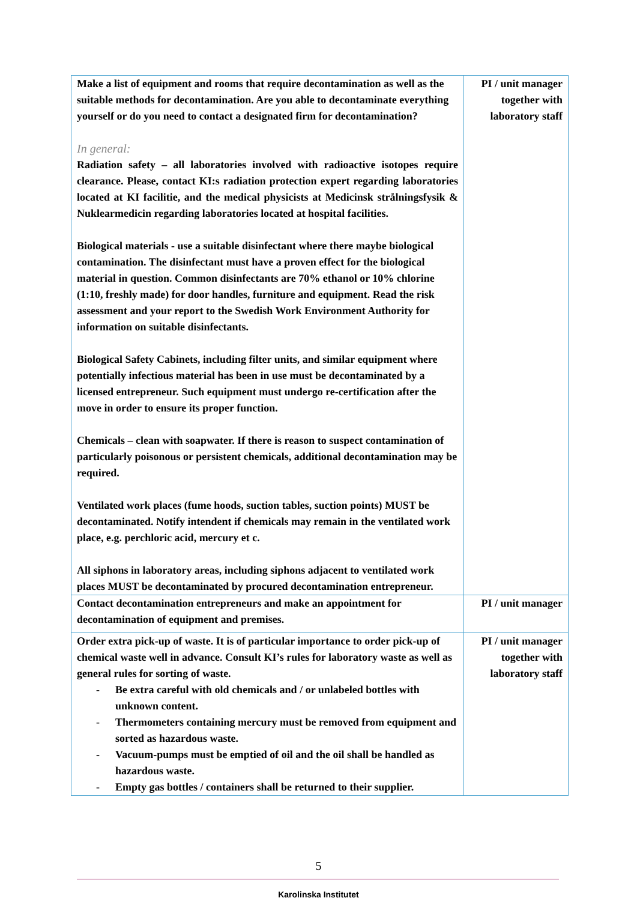| Make a list of equipment and rooms that require decontamination as well as the suitable methods for decontamination. Are you able to decontaminate everything yourself or do you need to contact a designated firm for decontamination? In general: Radiation safety – all laboratories involved with radioactive isotopes require clearance. Please, contact KI:s radiation protection expert regarding laboratories located at KI facilitie, and the medical physicists at Medicinsk strålningsfysik & Nuklearmedicin regarding laboratories located at hospital facilities. Biological materials - use a suitable disinfectant where there maybe biological contamination. The disinfectant must have a proven effect for the biological material in question. Common disinfectants are 70% ethanol or 10% chlorine (1:10, freshly made) for door handles, furniture and equipment. Read the risk assessment and your report to the Swedish Work Environment Authority for information on suitable disinfectants. Biological Safety Cabinets, including filter units, and similar equipment where potentially infectious material has been in use must be decontaminated by a licensed entrepreneur. Such equipment must undergo re-certification after the move in order to ensure its proper function. Chemicals – clean with soapwater. If there is reason to suspect contamination of particularly poisonous or persistent chemicals, additional decontamination may be required. Ventilated work places (fume hoods, suction tables, suction points) MUST be decontaminated. Notify intendent if chemicals may remain in the ventilated work place, e.g. perchloric acid, mercury et c. All siphons in laboratory areas, including siphons adjacent to ventilated work places MUST be decontaminated by procured decontamination entrepreneur. | PI / unit manager together with laboratory staff |
| Contact decontamination entrepreneurs and make an appointment for decontamination of equipment and premises. | PI / unit manager |
| Order extra pick-up of waste. It is of particular importance to order pick-up of chemical waste well in advance. Consult KI’s rules for laboratory waste as well as general rules for sorting of waste. - Be extra careful with old chemicals and / or unlabeled bottles with unknown content. - Thermometers containing mercury must be removed from equipment and sorted as hazardous waste. - Vacuum-pumps must be emptied of oil and the oil shall be handled as hazardous waste. - Empty gas bottles / containers shall be returned to their supplier. | PI / unit manager together with laboratory staff |
5
Karolinska Institutet